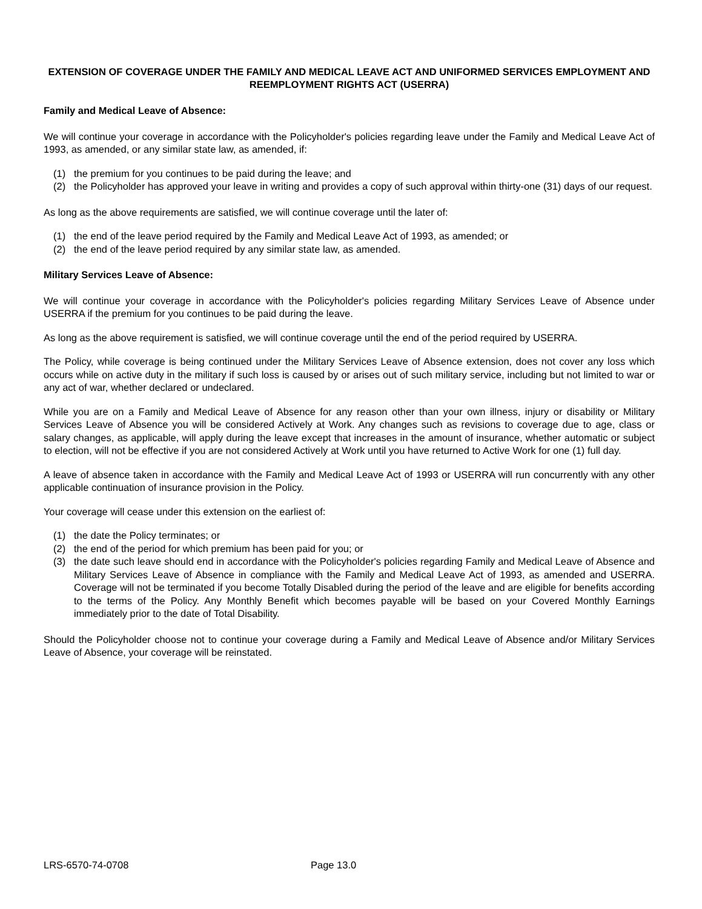EXTENSION OF COVERAGE UNDER THE FAMILY AND MEDICAL LEAVE ACT AND UNIFORMED SERVICES EMPLOYMENT AND REEMPLOYMENT RIGHTS ACT (USERRA)
Family and Medical Leave of Absence:
We will continue your coverage in accordance with the Policyholder's policies regarding leave under the Family and Medical Leave Act of 1993, as amended, or any similar state law, as amended, if:
(1) the premium for you continues to be paid during the leave; and
(2) the Policyholder has approved your leave in writing and provides a copy of such approval within thirty-one (31) days of our request.
As long as the above requirements are satisfied, we will continue coverage until the later of:
(1) the end of the leave period required by the Family and Medical Leave Act of 1993, as amended; or
(2) the end of the leave period required by any similar state law, as amended.
Military Services Leave of Absence:
We will continue your coverage in accordance with the Policyholder's policies regarding Military Services Leave of Absence under USERRA if the premium for you continues to be paid during the leave.
As long as the above requirement is satisfied, we will continue coverage until the end of the period required by USERRA.
The Policy, while coverage is being continued under the Military Services Leave of Absence extension, does not cover any loss which occurs while on active duty in the military if such loss is caused by or arises out of such military service, including but not limited to war or any act of war, whether declared or undeclared.
While you are on a Family and Medical Leave of Absence for any reason other than your own illness, injury or disability or Military Services Leave of Absence you will be considered Actively at Work. Any changes such as revisions to coverage due to age, class or salary changes, as applicable, will apply during the leave except that increases in the amount of insurance, whether automatic or subject to election, will not be effective if you are not considered Actively at Work until you have returned to Active Work for one (1) full day.
A leave of absence taken in accordance with the Family and Medical Leave Act of 1993 or USERRA will run concurrently with any other applicable continuation of insurance provision in the Policy.
Your coverage will cease under this extension on the earliest of:
(1) the date the Policy terminates; or
(2) the end of the period for which premium has been paid for you; or
(3) the date such leave should end in accordance with the Policyholder's policies regarding Family and Medical Leave of Absence and Military Services Leave of Absence in compliance with the Family and Medical Leave Act of 1993, as amended and USERRA. Coverage will not be terminated if you become Totally Disabled during the period of the leave and are eligible for benefits according to the terms of the Policy. Any Monthly Benefit which becomes payable will be based on your Covered Monthly Earnings immediately prior to the date of Total Disability.
Should the Policyholder choose not to continue your coverage during a Family and Medical Leave of Absence and/or Military Services Leave of Absence, your coverage will be reinstated.
LRS-6570-74-0708 Page 13.0